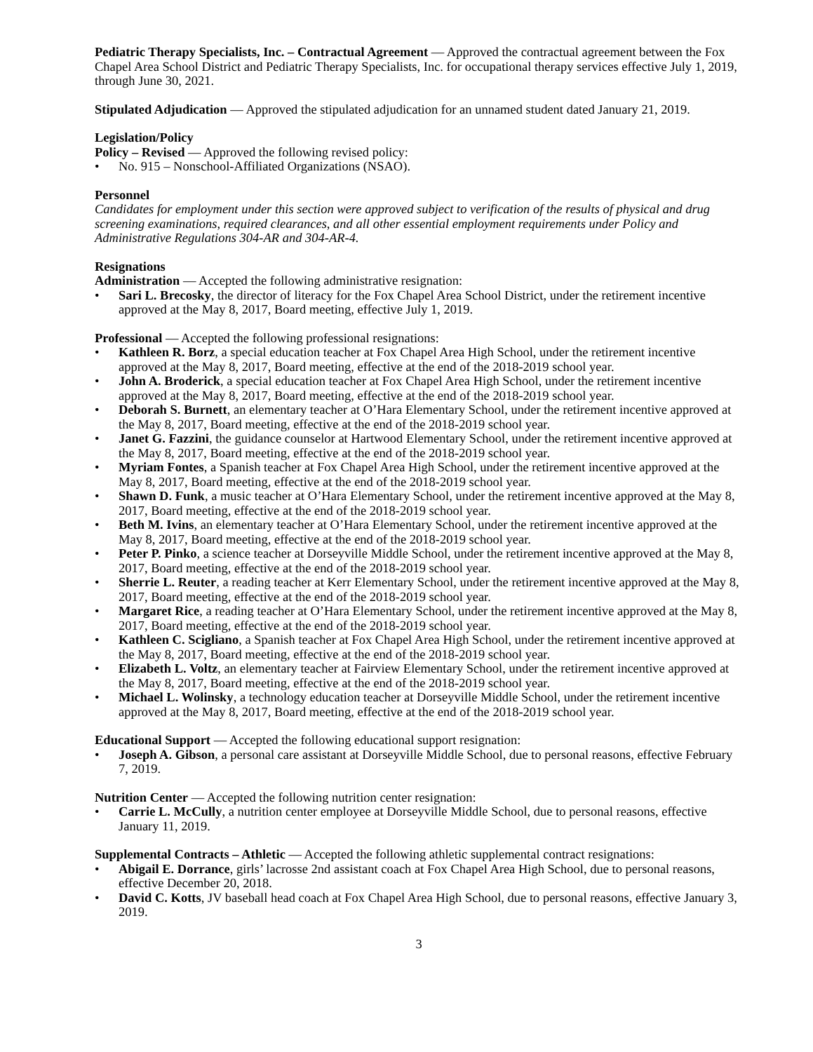Pediatric Therapy Specialists, Inc. – Contractual Agreement — Approved the contractual agreement between the Fox Chapel Area School District and Pediatric Therapy Specialists, Inc. for occupational therapy services effective July 1, 2019, through June 30, 2021.
Stipulated Adjudication — Approved the stipulated adjudication for an unnamed student dated January 21, 2019.
Legislation/Policy
Policy – Revised — Approved the following revised policy:
• No. 915 – Nonschool-Affiliated Organizations (NSAO).
Personnel
Candidates for employment under this section were approved subject to verification of the results of physical and drug screening examinations, required clearances, and all other essential employment requirements under Policy and Administrative Regulations 304-AR and 304-AR-4.
Resignations
Administration — Accepted the following administrative resignation:
• Sari L. Brecosky, the director of literacy for the Fox Chapel Area School District, under the retirement incentive approved at the May 8, 2017, Board meeting, effective July 1, 2019.
Professional — Accepted the following professional resignations:
• Kathleen R. Borz, a special education teacher at Fox Chapel Area High School, under the retirement incentive approved at the May 8, 2017, Board meeting, effective at the end of the 2018-2019 school year.
• John A. Broderick, a special education teacher at Fox Chapel Area High School, under the retirement incentive approved at the May 8, 2017, Board meeting, effective at the end of the 2018-2019 school year.
• Deborah S. Burnett, an elementary teacher at O’Hara Elementary School, under the retirement incentive approved at the May 8, 2017, Board meeting, effective at the end of the 2018-2019 school year.
• Janet G. Fazzini, the guidance counselor at Hartwood Elementary School, under the retirement incentive approved at the May 8, 2017, Board meeting, effective at the end of the 2018-2019 school year.
• Myriam Fontes, a Spanish teacher at Fox Chapel Area High School, under the retirement incentive approved at the May 8, 2017, Board meeting, effective at the end of the 2018-2019 school year.
• Shawn D. Funk, a music teacher at O’Hara Elementary School, under the retirement incentive approved at the May 8, 2017, Board meeting, effective at the end of the 2018-2019 school year.
• Beth M. Ivins, an elementary teacher at O’Hara Elementary School, under the retirement incentive approved at the May 8, 2017, Board meeting, effective at the end of the 2018-2019 school year.
• Peter P. Pinko, a science teacher at Dorseyville Middle School, under the retirement incentive approved at the May 8, 2017, Board meeting, effective at the end of the 2018-2019 school year.
• Sherrie L. Reuter, a reading teacher at Kerr Elementary School, under the retirement incentive approved at the May 8, 2017, Board meeting, effective at the end of the 2018-2019 school year.
• Margaret Rice, a reading teacher at O’Hara Elementary School, under the retirement incentive approved at the May 8, 2017, Board meeting, effective at the end of the 2018-2019 school year.
• Kathleen C. Scigliano, a Spanish teacher at Fox Chapel Area High School, under the retirement incentive approved at the May 8, 2017, Board meeting, effective at the end of the 2018-2019 school year.
• Elizabeth L. Voltz, an elementary teacher at Fairview Elementary School, under the retirement incentive approved at the May 8, 2017, Board meeting, effective at the end of the 2018-2019 school year.
• Michael L. Wolinsky, a technology education teacher at Dorseyville Middle School, under the retirement incentive approved at the May 8, 2017, Board meeting, effective at the end of the 2018-2019 school year.
Educational Support — Accepted the following educational support resignation:
• Joseph A. Gibson, a personal care assistant at Dorseyville Middle School, due to personal reasons, effective February 7, 2019.
Nutrition Center — Accepted the following nutrition center resignation:
• Carrie L. McCully, a nutrition center employee at Dorseyville Middle School, due to personal reasons, effective January 11, 2019.
Supplemental Contracts – Athletic — Accepted the following athletic supplemental contract resignations:
• Abigail E. Dorrance, girls’ lacrosse 2nd assistant coach at Fox Chapel Area High School, due to personal reasons, effective December 20, 2018.
• David C. Kotts, JV baseball head coach at Fox Chapel Area High School, due to personal reasons, effective January 3, 2019.
3